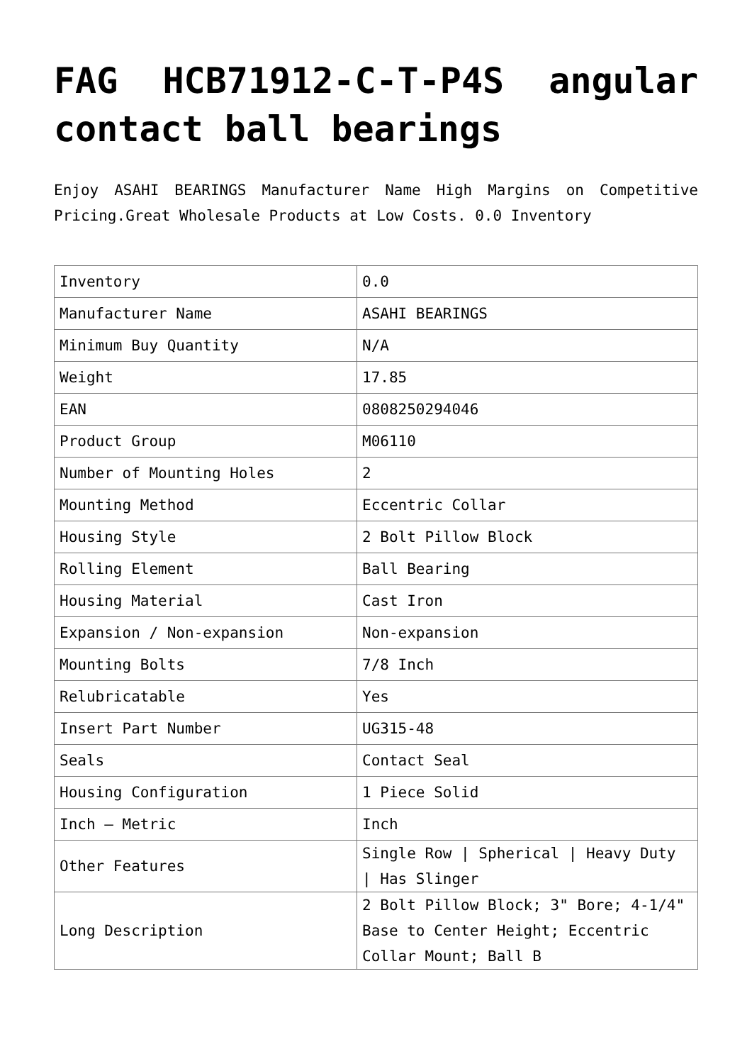FAG HCB71912-C-T-P4S angular contact ball bearings
Enjoy ASAHI BEARINGS Manufacturer Name High Margins on Competitive Pricing.Great Wholesale Products at Low Costs. 0.0 Inventory
| Inventory | 0.0 |
| Manufacturer Name | ASAHI BEARINGS |
| Minimum Buy Quantity | N/A |
| Weight | 17.85 |
| EAN | 0808250294046 |
| Product Group | M06110 |
| Number of Mounting Holes | 2 |
| Mounting Method | Eccentric Collar |
| Housing Style | 2 Bolt Pillow Block |
| Rolling Element | Ball Bearing |
| Housing Material | Cast Iron |
| Expansion / Non-expansion | Non-expansion |
| Mounting Bolts | 7/8 Inch |
| Relubricatable | Yes |
| Insert Part Number | UG315-48 |
| Seals | Contact Seal |
| Housing Configuration | 1 Piece Solid |
| Inch – Metric | Inch |
| Other Features | Single Row / Spherical / Heavy Duty / Has Slinger |
| Long Description | 2 Bolt Pillow Block; 3" Bore; 4-1/4" Base to Center Height; Eccentric Collar Mount; Ball B |